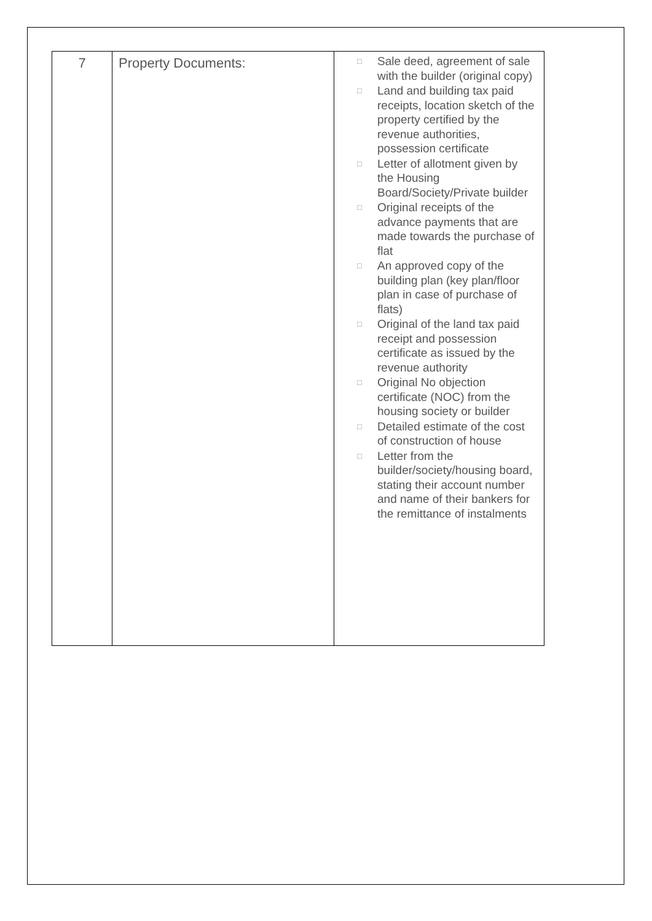| 7 | Property Documents: | □ Sale deed, agreement of sale with the builder (original copy) □ Land and building tax paid receipts, location sketch of the property certified by the revenue authorities, possession certificate □ Letter of allotment given by the Housing Board/Society/Private builder □ Original receipts of the advance payments that are made towards the purchase of flat □ An approved copy of the building plan (key plan/floor plan in case of purchase of flats) □ Original of the land tax paid receipt and possession certificate as issued by the revenue authority □ Original No objection certificate (NOC) from the housing society or builder □ Detailed estimate of the cost of construction of house □ Letter from the builder/society/housing board, stating their account number and name of their bankers for the remittance of instalments |